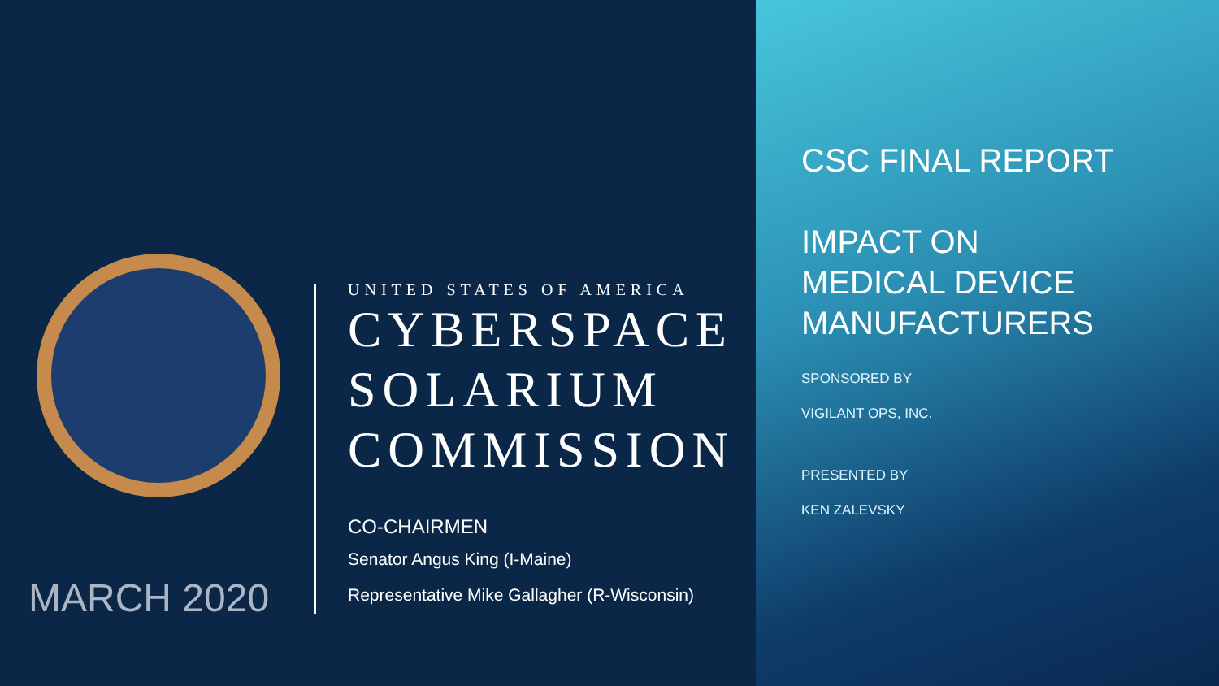MARCH 2020
UNITED STATES OF AMERICA
CYBERSPACE
SOLARIUM
COMMISSION
CO-CHAIRMEN
Senator Angus King (I-Maine)
Representative Mike Gallagher (R-Wisconsin)
CSC FINAL REPORT
IMPACT ON
MEDICAL DEVICE
MANUFACTURERS
SPONSORED BY
VIGILANT OPS, INC.
PRESENTED BY
KEN ZALEVSKY